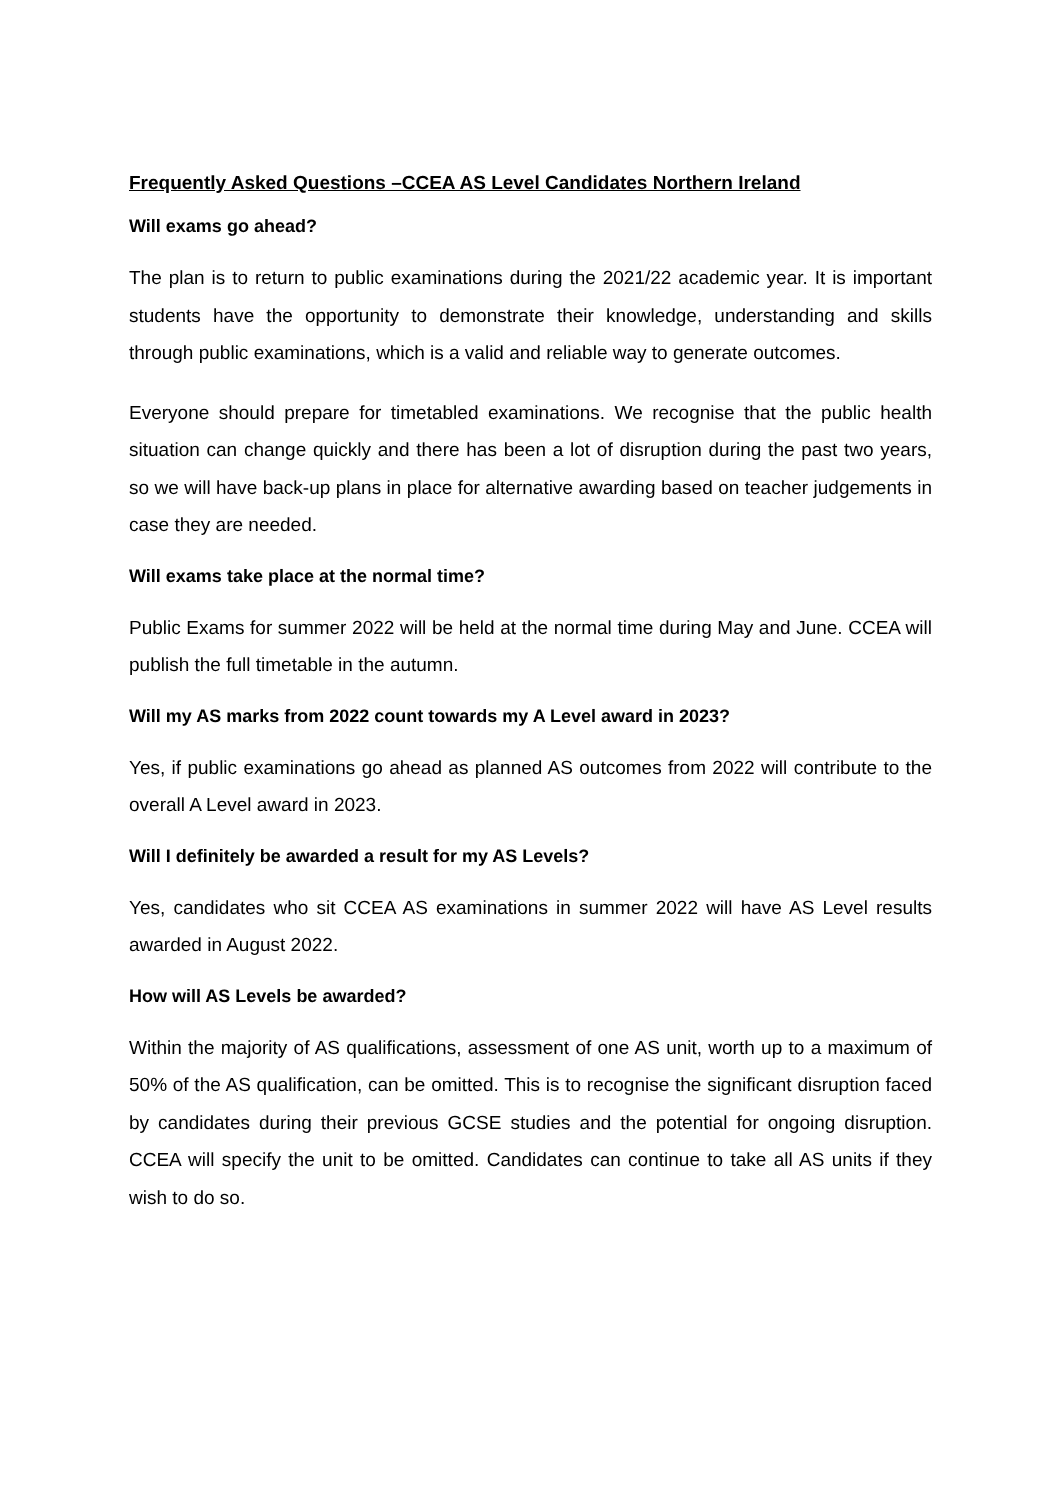Frequently Asked Questions –CCEA AS Level Candidates Northern Ireland
Will exams go ahead?
The plan is to return to public examinations during the 2021/22 academic year. It is important students have the opportunity to demonstrate their knowledge, understanding and skills through public examinations, which is a valid and reliable way to generate outcomes.
Everyone should prepare for timetabled examinations. We recognise that the public health situation can change quickly and there has been a lot of disruption during the past two years, so we will have back-up plans in place for alternative awarding based on teacher judgements in case they are needed.
Will exams take place at the normal time?
Public Exams for summer 2022 will be held at the normal time during May and June. CCEA will publish the full timetable in the autumn.
Will my AS marks from 2022 count towards my A Level award in 2023?
Yes, if public examinations go ahead as planned AS outcomes from 2022 will contribute to the overall A Level award in 2023.
Will I definitely be awarded a result for my AS Levels?
Yes, candidates who sit CCEA AS examinations in summer 2022 will have AS Level results awarded in August 2022.
How will AS Levels be awarded?
Within the majority of AS qualifications, assessment of one AS unit, worth up to a maximum of 50% of the AS qualification, can be omitted. This is to recognise the significant disruption faced by candidates during their previous GCSE studies and the potential for ongoing disruption. CCEA will specify the unit to be omitted. Candidates can continue to take all AS units if they wish to do so.